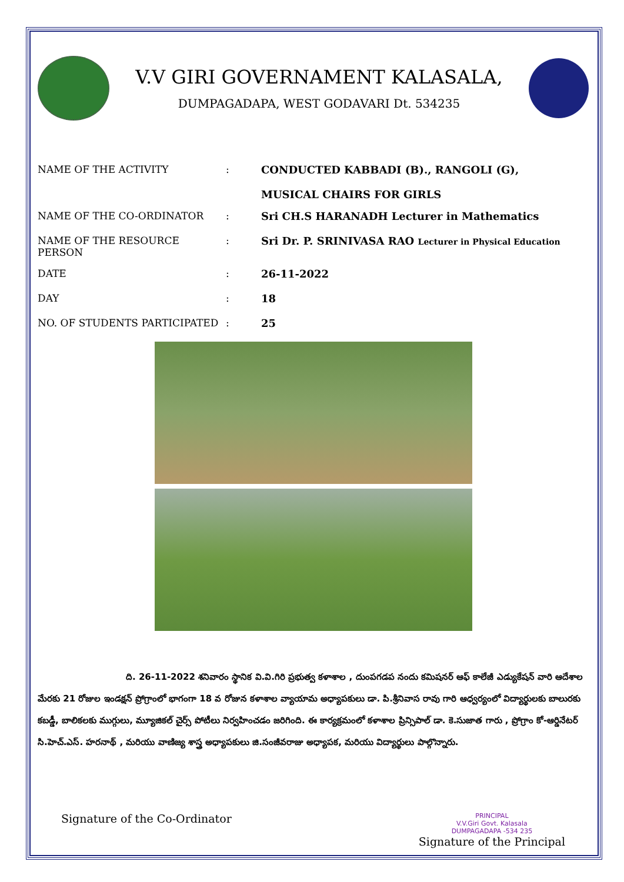V.V GIRI GOVERNAMENT KALASALA,
DUMPAGADAPA, WEST GODAVARI Dt. 534235
| NAME OF THE ACTIVITY | : | CONDUCTED KABBADI (B)., RANGOLI (G), MUSICAL CHAIRS FOR GIRLS |
| NAME OF THE CO-ORDINATOR | : | Sri CH.S HARANADH Lecturer in Mathematics |
| NAME OF THE RESOURCE PERSON | : | Sri Dr. P. SRINIVASA RAO Lecturer in Physical Education |
| DATE | : | 26-11-2022 |
| DAY | : | 18 |
| NO. OF STUDENTS PARTICIPATED | : | 25 |
ది. 26-11-2022 శనివారం స్థానిక వి.వి.గిరి ప్రభుత్వ కళాశాల , దుంపగడప నందు కమిషనర్ ఆఫ్ కాలేజీ ఎడ్యుకేషన్ వారి ఆదేశాల మేరకు 21 రోజుల ఇండక్షన్ ప్రోగ్రాంలో భాగంగా 18 వ రోజున కళాశాల వ్యాయామ అధ్యాపకులు డా. పి.శ్రీనివాస రావు గారి ఆధ్వర్యంలో విద్యార్థులకు బాలురకు కబడ్డీ, బాలికలకు ముగ్గులు, మ్యూజికల్ చైర్స్ పోటీలు నిర్వహించడం జరిగింది. ఈ కార్యక్రమంలో కళాశాల ప్రిన్సిపాల్ డా. కె.సుజాత గారు , ప్రోగ్రాం కో-ఆర్డినేటర్ సి.హెచ్.ఎస్. హరనాథ్ , మరియు వాణిజ్య శాస్త్ర అధ్యాపకులు జి.సంజీవరాజు అధ్యాపక, మరియు విద్యార్థులు పాల్గొన్నారు.
Signature of the Co-Ordinator
PRINCIPAL
V.V.Giri Govt. Kalasala
DUMPAGADAPA -534 235
Signature of the Principal